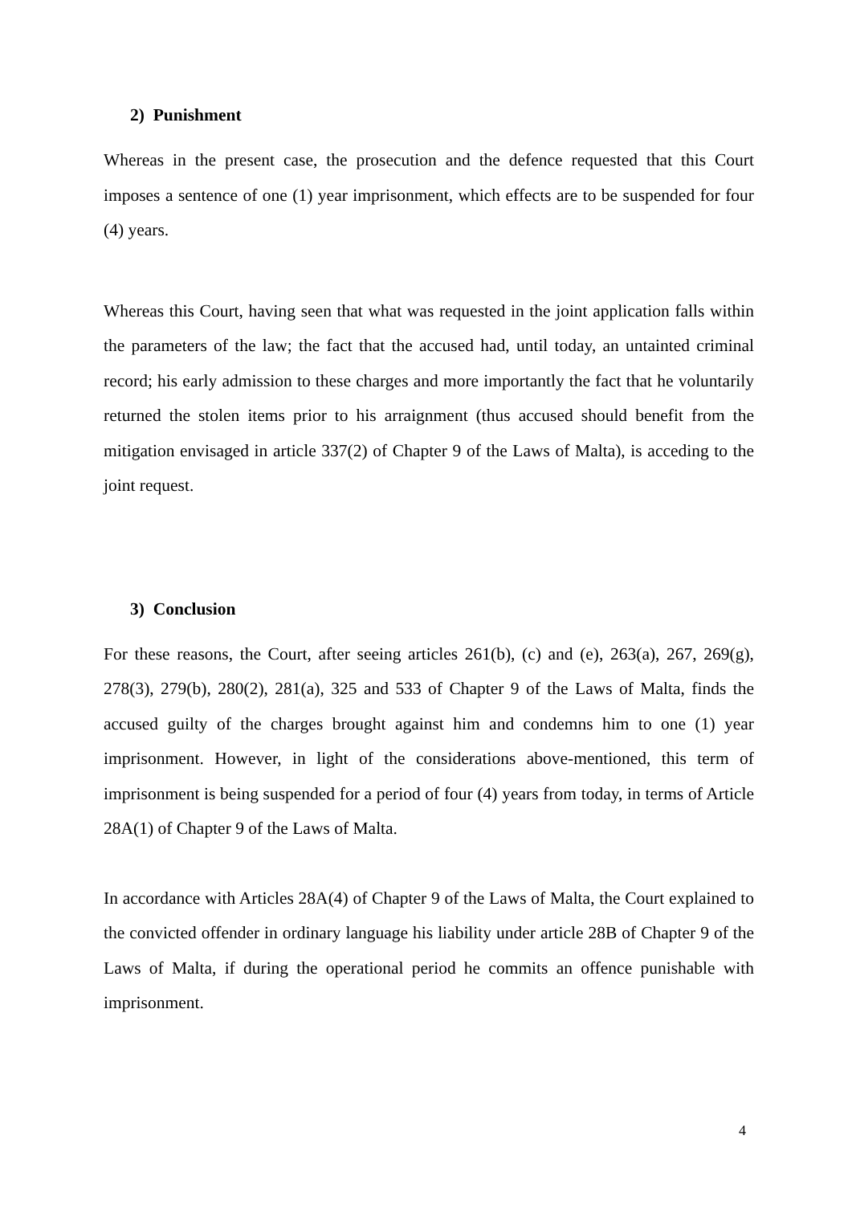2) Punishment
Whereas in the present case, the prosecution and the defence requested that this Court imposes a sentence of one (1) year imprisonment, which effects are to be suspended for four (4) years.
Whereas this Court, having seen that what was requested in the joint application falls within the parameters of the law; the fact that the accused had, until today, an untainted criminal record; his early admission to these charges and more importantly the fact that he voluntarily returned the stolen items prior to his arraignment (thus accused should benefit from the mitigation envisaged in article 337(2) of Chapter 9 of the Laws of Malta), is acceding to the joint request.
3) Conclusion
For these reasons, the Court, after seeing articles 261(b), (c) and (e), 263(a), 267, 269(g), 278(3), 279(b), 280(2), 281(a), 325 and 533 of Chapter 9 of the Laws of Malta, finds the accused guilty of the charges brought against him and condemns him to one (1) year imprisonment. However, in light of the considerations above-mentioned, this term of imprisonment is being suspended for a period of four (4) years from today, in terms of Article 28A(1) of Chapter 9 of the Laws of Malta.
In accordance with Articles 28A(4) of Chapter 9 of the Laws of Malta, the Court explained to the convicted offender in ordinary language his liability under article 28B of Chapter 9 of the Laws of Malta, if during the operational period he commits an offence punishable with imprisonment.
4